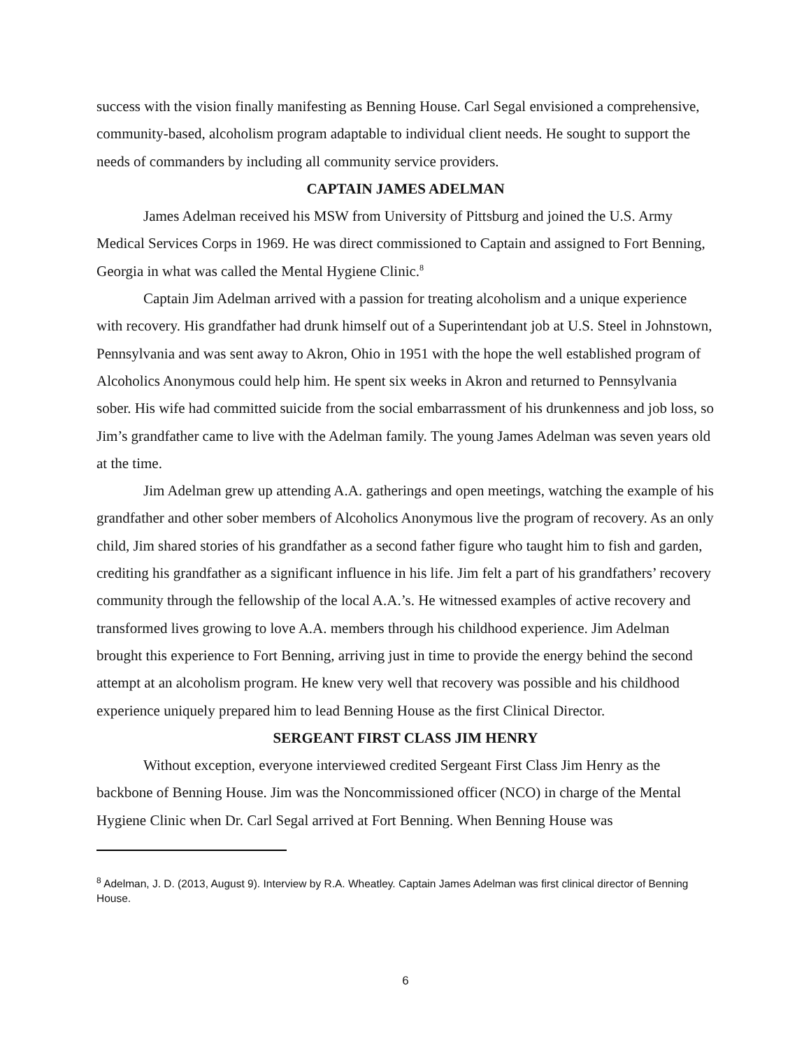success with the vision finally manifesting as Benning House. Carl Segal envisioned a comprehensive, community-based, alcoholism program adaptable to individual client needs. He sought to support the needs of commanders by including all community service providers.
CAPTAIN JAMES ADELMAN
James Adelman received his MSW from University of Pittsburg and joined the U.S. Army Medical Services Corps in 1969. He was direct commissioned to Captain and assigned to Fort Benning, Georgia in what was called the Mental Hygiene Clinic.<sup>8</sup>
Captain Jim Adelman arrived with a passion for treating alcoholism and a unique experience with recovery. His grandfather had drunk himself out of a Superintendant job at U.S. Steel in Johnstown, Pennsylvania and was sent away to Akron, Ohio in 1951 with the hope the well established program of Alcoholics Anonymous could help him. He spent six weeks in Akron and returned to Pennsylvania sober. His wife had committed suicide from the social embarrassment of his drunkenness and job loss, so Jim’s grandfather came to live with the Adelman family. The young James Adelman was seven years old at the time.
Jim Adelman grew up attending A.A. gatherings and open meetings, watching the example of his grandfather and other sober members of Alcoholics Anonymous live the program of recovery. As an only child, Jim shared stories of his grandfather as a second father figure who taught him to fish and garden, crediting his grandfather as a significant influence in his life. Jim felt a part of his grandfathers’ recovery community through the fellowship of the local A.A.’s. He witnessed examples of active recovery and transformed lives growing to love A.A. members through his childhood experience. Jim Adelman brought this experience to Fort Benning, arriving just in time to provide the energy behind the second attempt at an alcoholism program. He knew very well that recovery was possible and his childhood experience uniquely prepared him to lead Benning House as the first Clinical Director.
SERGEANT FIRST CLASS JIM HENRY
Without exception, everyone interviewed credited Sergeant First Class Jim Henry as the backbone of Benning House. Jim was the Noncommissioned officer (NCO) in charge of the Mental Hygiene Clinic when Dr. Carl Segal arrived at Fort Benning. When Benning House was
<sup>8</sup> Adelman, J. D. (2013, August 9). Interview by R.A. Wheatley. Captain James Adelman was first clinical director of Benning House.
6